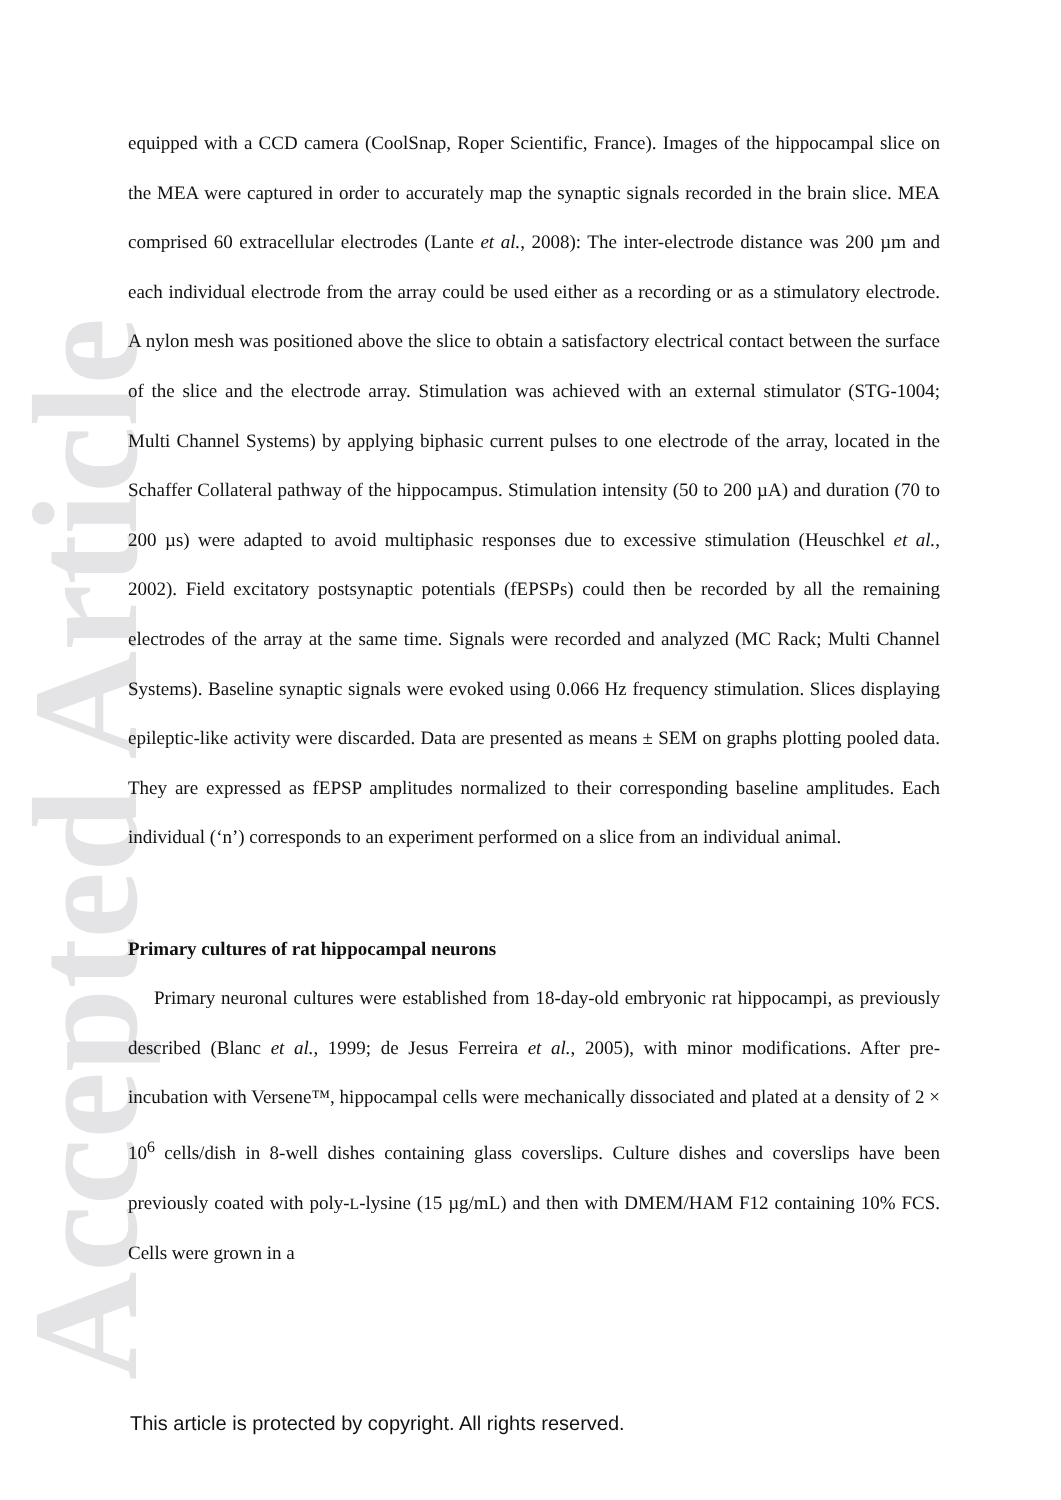Accepted Article
equipped with a CCD camera (CoolSnap, Roper Scientific, France). Images of the hippocampal slice on the MEA were captured in order to accurately map the synaptic signals recorded in the brain slice. MEA comprised 60 extracellular electrodes (Lante et al., 2008): The inter-electrode distance was 200 µm and each individual electrode from the array could be used either as a recording or as a stimulatory electrode. A nylon mesh was positioned above the slice to obtain a satisfactory electrical contact between the surface of the slice and the electrode array. Stimulation was achieved with an external stimulator (STG-1004; Multi Channel Systems) by applying biphasic current pulses to one electrode of the array, located in the Schaffer Collateral pathway of the hippocampus. Stimulation intensity (50 to 200 µA) and duration (70 to 200 µs) were adapted to avoid multiphasic responses due to excessive stimulation (Heuschkel et al., 2002). Field excitatory postsynaptic potentials (fEPSPs) could then be recorded by all the remaining electrodes of the array at the same time. Signals were recorded and analyzed (MC Rack; Multi Channel Systems). Baseline synaptic signals were evoked using 0.066 Hz frequency stimulation. Slices displaying epileptic-like activity were discarded. Data are presented as means ± SEM on graphs plotting pooled data. They are expressed as fEPSP amplitudes normalized to their corresponding baseline amplitudes. Each individual (‘n’) corresponds to an experiment performed on a slice from an individual animal.
Primary cultures of rat hippocampal neurons
Primary neuronal cultures were established from 18-day-old embryonic rat hippocampi, as previously described (Blanc et al., 1999; de Jesus Ferreira et al., 2005), with minor modifications. After pre-incubation with Versene™, hippocampal cells were mechanically dissociated and plated at a density of 2 × 10<sup>6</sup> cells/dish in 8-well dishes containing glass coverslips. Culture dishes and coverslips have been previously coated with poly-L-lysine (15 µg/mL) and then with DMEM/HAM F12 containing 10% FCS. Cells were grown in a
This article is protected by copyright. All rights reserved.